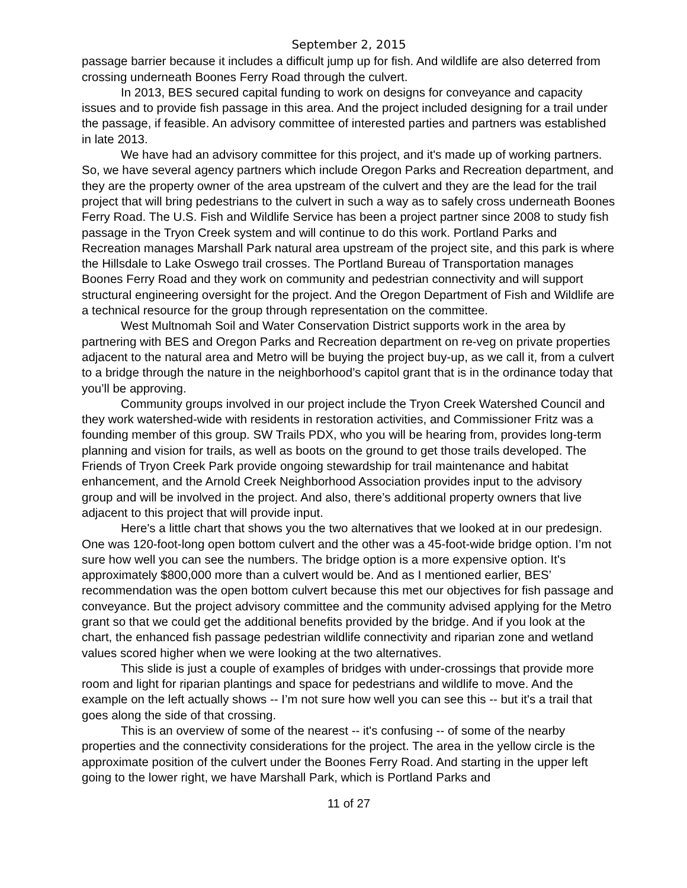September 2, 2015
passage barrier because it includes a difficult jump up for fish. And wildlife are also deterred from crossing underneath Boones Ferry Road through the culvert.
In 2013, BES secured capital funding to work on designs for conveyance and capacity issues and to provide fish passage in this area. And the project included designing for a trail under the passage, if feasible. An advisory committee of interested parties and partners was established in late 2013.
We have had an advisory committee for this project, and it's made up of working partners. So, we have several agency partners which include Oregon Parks and Recreation department, and they are the property owner of the area upstream of the culvert and they are the lead for the trail project that will bring pedestrians to the culvert in such a way as to safely cross underneath Boones Ferry Road. The U.S. Fish and Wildlife Service has been a project partner since 2008 to study fish passage in the Tryon Creek system and will continue to do this work. Portland Parks and Recreation manages Marshall Park natural area upstream of the project site, and this park is where the Hillsdale to Lake Oswego trail crosses. The Portland Bureau of Transportation manages Boones Ferry Road and they work on community and pedestrian connectivity and will support structural engineering oversight for the project. And the Oregon Department of Fish and Wildlife are a technical resource for the group through representation on the committee.
West Multnomah Soil and Water Conservation District supports work in the area by partnering with BES and Oregon Parks and Recreation department on re-veg on private properties adjacent to the natural area and Metro will be buying the project buy-up, as we call it, from a culvert to a bridge through the nature in the neighborhood’s capitol grant that is in the ordinance today that you’ll be approving.
Community groups involved in our project include the Tryon Creek Watershed Council and they work watershed-wide with residents in restoration activities, and Commissioner Fritz was a founding member of this group. SW Trails PDX, who you will be hearing from, provides long-term planning and vision for trails, as well as boots on the ground to get those trails developed. The Friends of Tryon Creek Park provide ongoing stewardship for trail maintenance and habitat enhancement, and the Arnold Creek Neighborhood Association provides input to the advisory group and will be involved in the project. And also, there’s additional property owners that live adjacent to this project that will provide input.
Here's a little chart that shows you the two alternatives that we looked at in our predesign. One was 120-foot-long open bottom culvert and the other was a 45-foot-wide bridge option. I’m not sure how well you can see the numbers. The bridge option is a more expensive option. It's approximately $800,000 more than a culvert would be. And as I mentioned earlier, BES’ recommendation was the open bottom culvert because this met our objectives for fish passage and conveyance. But the project advisory committee and the community advised applying for the Metro grant so that we could get the additional benefits provided by the bridge. And if you look at the chart, the enhanced fish passage pedestrian wildlife connectivity and riparian zone and wetland values scored higher when we were looking at the two alternatives.
This slide is just a couple of examples of bridges with under-crossings that provide more room and light for riparian plantings and space for pedestrians and wildlife to move. And the example on the left actually shows -- I’m not sure how well you can see this -- but it's a trail that goes along the side of that crossing.
This is an overview of some of the nearest -- it's confusing -- of some of the nearby properties and the connectivity considerations for the project. The area in the yellow circle is the approximate position of the culvert under the Boones Ferry Road. And starting in the upper left going to the lower right, we have Marshall Park, which is Portland Parks and
11 of 27